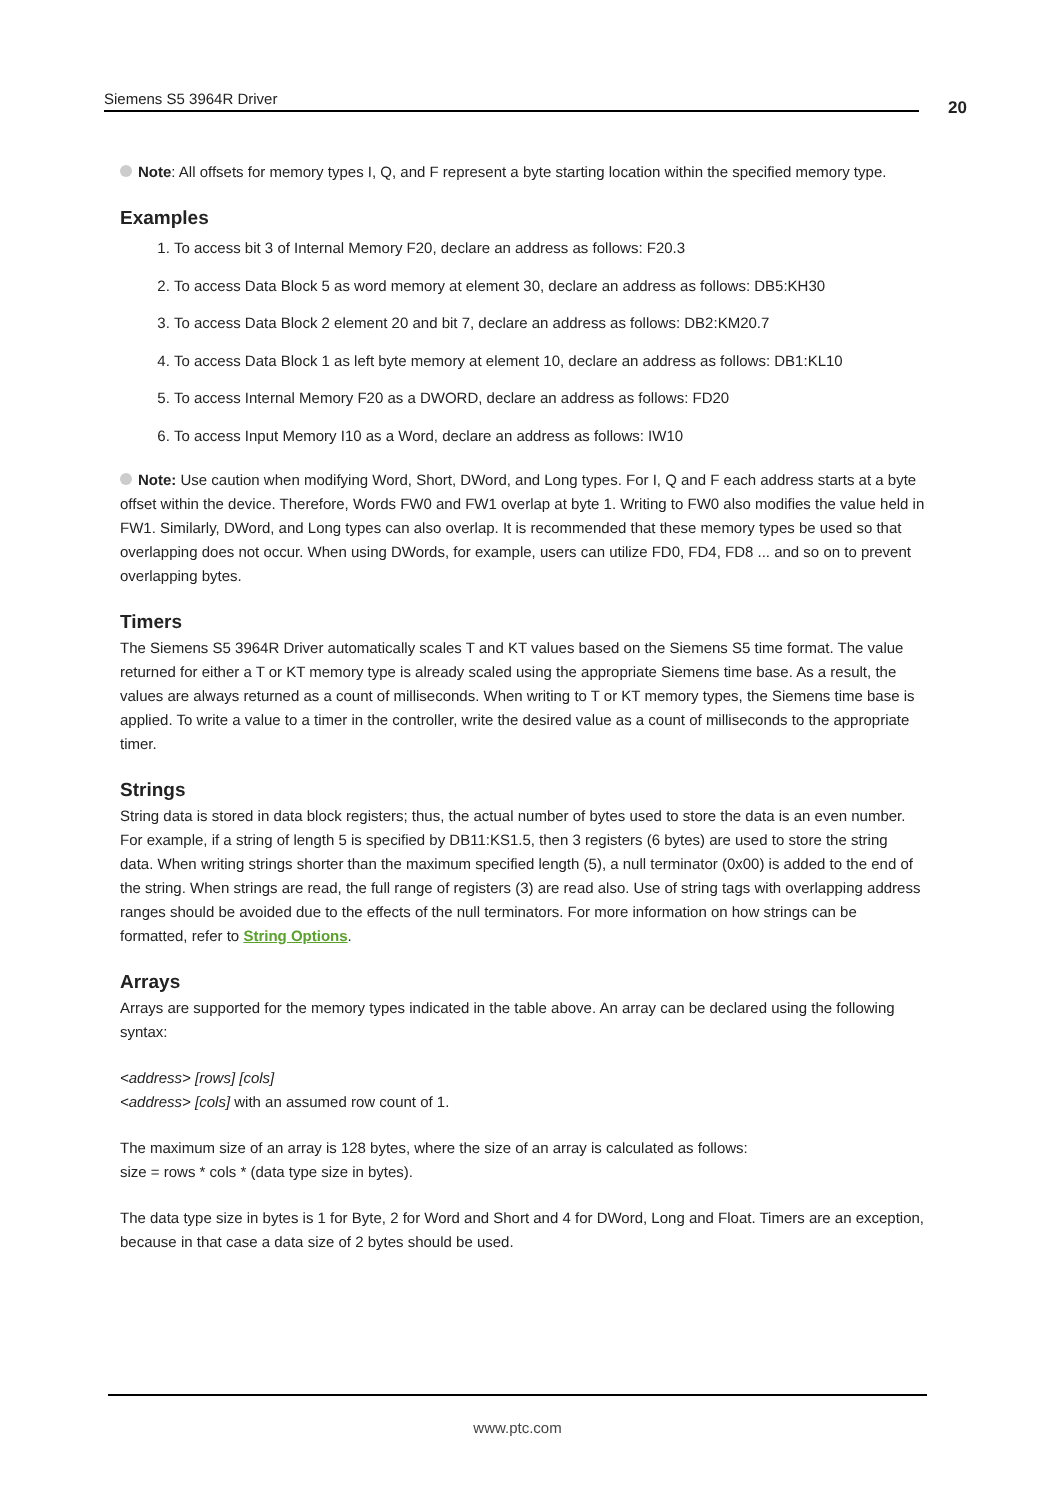Siemens S5 3964R Driver 20
Note: All offsets for memory types I, Q, and F represent a byte starting location within the specified memory type.
Examples
1. To access bit 3 of Internal Memory F20, declare an address as follows: F20.3
2. To access Data Block 5 as word memory at element 30, declare an address as follows: DB5:KH30
3. To access Data Block 2 element 20 and bit 7, declare an address as follows: DB2:KM20.7
4. To access Data Block 1 as left byte memory at element 10, declare an address as follows: DB1:KL10
5. To access Internal Memory F20 as a DWORD, declare an address as follows: FD20
6. To access Input Memory I10 as a Word, declare an address as follows: IW10
Note: Use caution when modifying Word, Short, DWord, and Long types. For I, Q and F each address starts at a byte offset within the device. Therefore, Words FW0 and FW1 overlap at byte 1. Writing to FW0 also modifies the value held in FW1. Similarly, DWord, and Long types can also overlap. It is recommended that these memory types be used so that overlapping does not occur. When using DWords, for example, users can utilize FD0, FD4, FD8 ... and so on to prevent overlapping bytes.
Timers
The Siemens S5 3964R Driver automatically scales T and KT values based on the Siemens S5 time format. The value returned for either a T or KT memory type is already scaled using the appropriate Siemens time base. As a result, the values are always returned as a count of milliseconds. When writing to T or KT memory types, the Siemens time base is applied. To write a value to a timer in the controller, write the desired value as a count of milliseconds to the appropriate timer.
Strings
String data is stored in data block registers; thus, the actual number of bytes used to store the data is an even number. For example, if a string of length 5 is specified by DB11:KS1.5, then 3 registers (6 bytes) are used to store the string data. When writing strings shorter than the maximum specified length (5), a null terminator (0x00) is added to the end of the string. When strings are read, the full range of registers (3) are read also. Use of string tags with overlapping address ranges should be avoided due to the effects of the null terminators. For more information on how strings can be formatted, refer to String Options.
Arrays
Arrays are supported for the memory types indicated in the table above. An array can be declared using the following syntax:
<address> [rows] [cols]
<address> [cols] with an assumed row count of 1.
The maximum size of an array is 128 bytes, where the size of an array is calculated as follows:
size = rows * cols * (data type size in bytes).
The data type size in bytes is 1 for Byte, 2 for Word and Short and 4 for DWord, Long and Float. Timers are an exception, because in that case a data size of 2 bytes should be used.
www.ptc.com